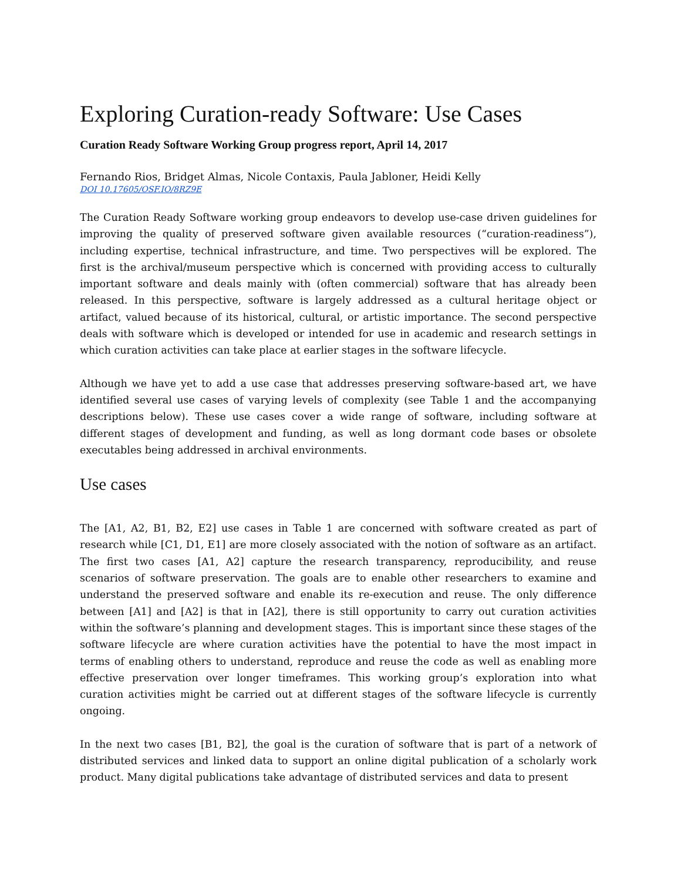Exploring Curation-ready Software: Use Cases
Curation Ready Software Working Group progress report, April 14, 2017
Fernando Rios, Bridget Almas, Nicole Contaxis, Paula Jabloner, Heidi Kelly
DOI 10.17605/OSF.IO/8RZ9E
The Curation Ready Software working group endeavors to develop use-case driven guidelines for improving the quality of preserved software given available resources (“curation-readiness”), including expertise, technical infrastructure, and time. Two perspectives will be explored. The first is the archival/museum perspective which is concerned with providing access to culturally important software and deals mainly with (often commercial) software that has already been released. In this perspective, software is largely addressed as a cultural heritage object or artifact, valued because of its historical, cultural, or artistic importance. The second perspective deals with software which is developed or intended for use in academic and research settings in which curation activities can take place at earlier stages in the software lifecycle.
Although we have yet to add a use case that addresses preserving software-based art, we have identified several use cases of varying levels of complexity (see Table 1 and the accompanying descriptions below). These use cases cover a wide range of software, including software at different stages of development and funding, as well as long dormant code bases or obsolete executables being addressed in archival environments.
Use cases
The [A1, A2, B1, B2, E2] use cases in Table 1 are concerned with software created as part of research while [C1, D1, E1] are more closely associated with the notion of software as an artifact. The first two cases [A1, A2] capture the research transparency, reproducibility, and reuse scenarios of software preservation. The goals are to enable other researchers to examine and understand the preserved software and enable its re-execution and reuse. The only difference between [A1] and [A2] is that in [A2], there is still opportunity to carry out curation activities within the software’s planning and development stages. This is important since these stages of the software lifecycle are where curation activities have the potential to have the most impact in terms of enabling others to understand, reproduce and reuse the code as well as enabling more effective preservation over longer timeframes. This working group’s exploration into what curation activities might be carried out at different stages of the software lifecycle is currently ongoing.
In the next two cases [B1, B2], the goal is the curation of software that is part of a network of distributed services and linked data to support an online digital publication of a scholarly work product. Many digital publications take advantage of distributed services and data to present